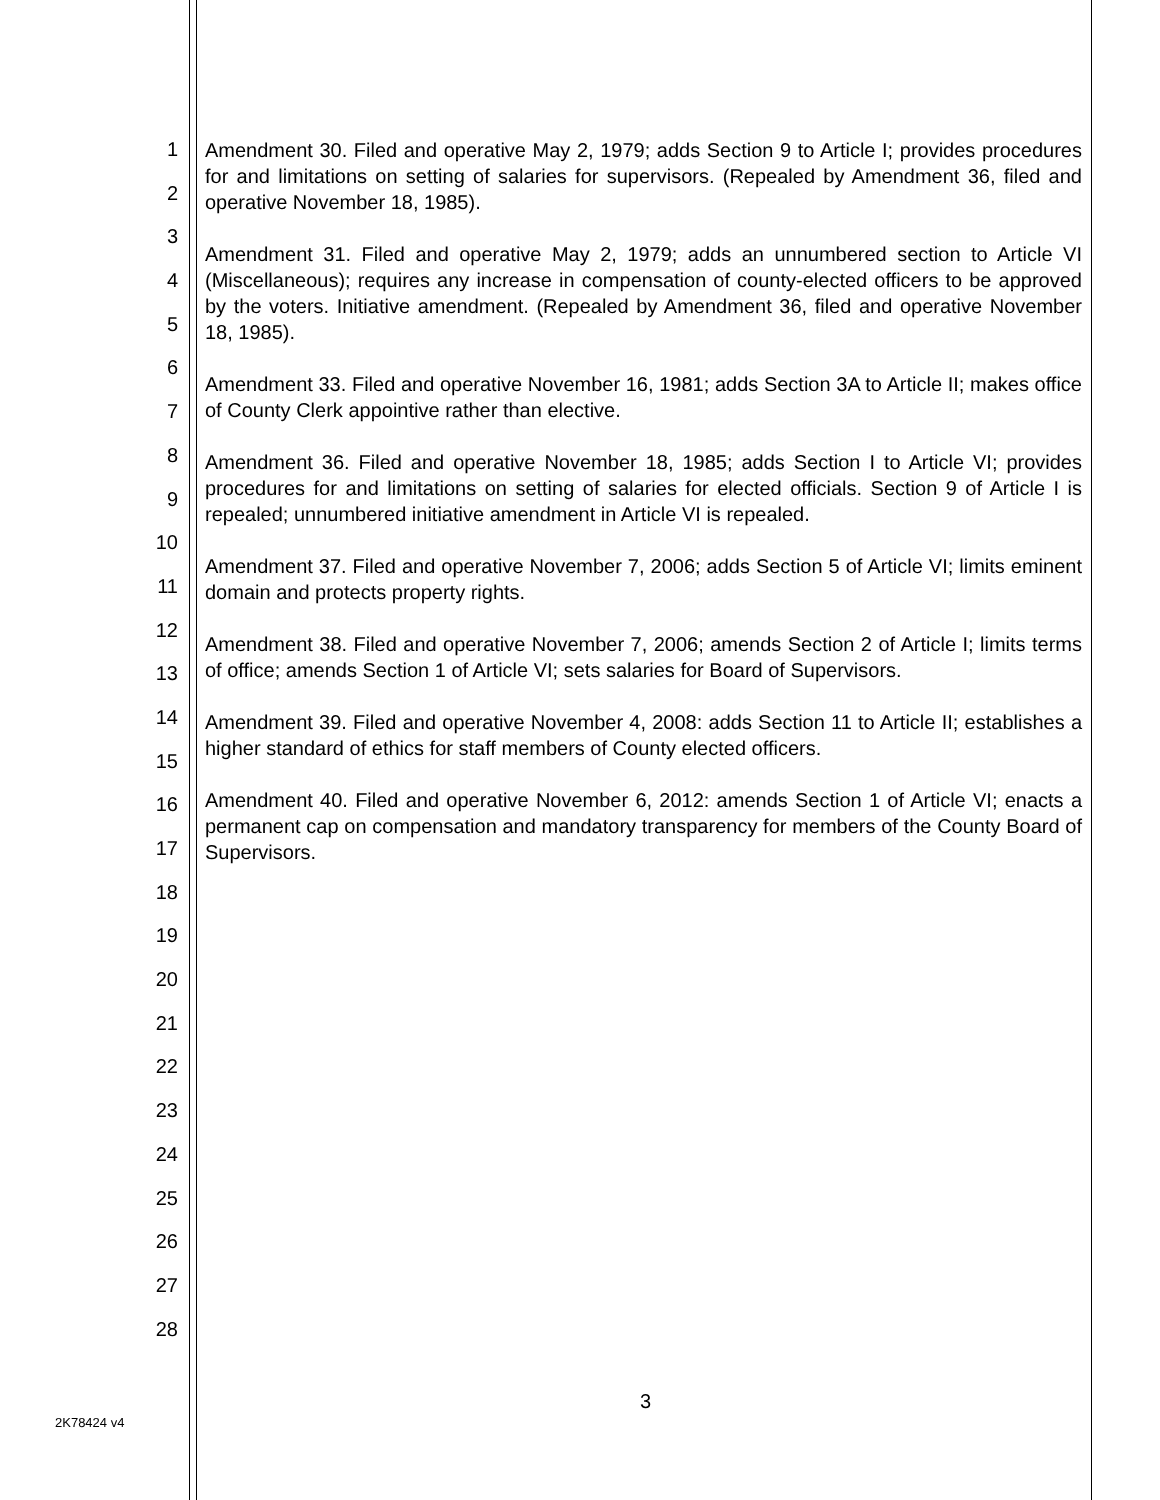1
2
3
4
5
6
7
8
9
10
11
12
13
14
15
16
17
18
19
20
21
22
23
24
25
26
27
28
Amendment 30. Filed and operative May 2, 1979; adds Section 9 to Article I; provides procedures for and limitations on setting of salaries for supervisors. (Repealed by Amendment 36, filed and operative November 18, 1985).
Amendment 31. Filed and operative May 2, 1979; adds an unnumbered section to Article VI (Miscellaneous); requires any increase in compensation of county-elected officers to be approved by the voters. Initiative amendment. (Repealed by Amendment 36, filed and operative November 18, 1985).
Amendment 33. Filed and operative November 16, 1981; adds Section 3A to Article II; makes office of County Clerk appointive rather than elective.
Amendment 36. Filed and operative November 18, 1985; adds Section I to Article VI; provides procedures for and limitations on setting of salaries for elected officials. Section 9 of Article I is repealed; unnumbered initiative amendment in Article VI is repealed.
Amendment 37. Filed and operative November 7, 2006; adds Section 5 of Article VI; limits eminent domain and protects property rights.
Amendment 38. Filed and operative November 7, 2006; amends Section 2 of Article I; limits terms of office; amends Section 1 of Article VI; sets salaries for Board of Supervisors.
Amendment 39. Filed and operative November 4, 2008: adds Section 11 to Article II; establishes a higher standard of ethics for staff members of County elected officers.
Amendment 40. Filed and operative November 6, 2012: amends Section 1 of Article VI; enacts a permanent cap on compensation and mandatory transparency for members of the County Board of Supervisors.
3
2K78424 v4